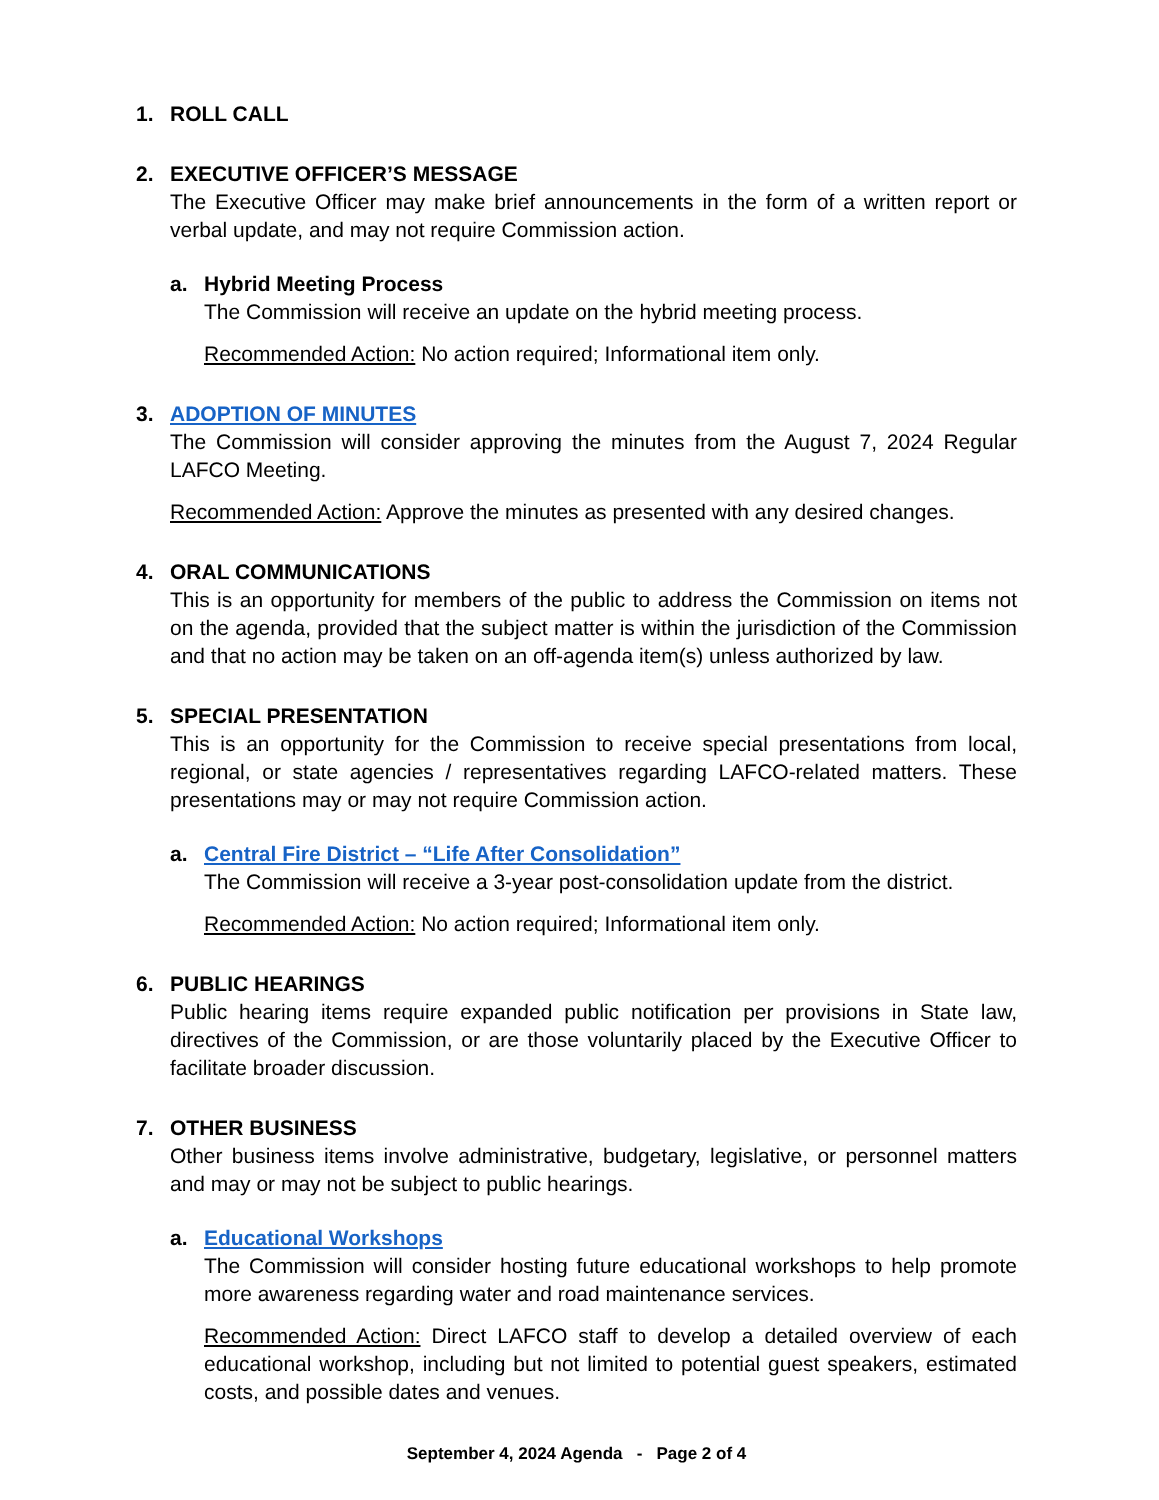1. ROLL CALL
2. EXECUTIVE OFFICER’S MESSAGE
The Executive Officer may make brief announcements in the form of a written report or verbal update, and may not require Commission action.
a. Hybrid Meeting Process
The Commission will receive an update on the hybrid meeting process.
Recommended Action: No action required; Informational item only.
3. ADOPTION OF MINUTES
The Commission will consider approving the minutes from the August 7, 2024 Regular LAFCO Meeting.
Recommended Action: Approve the minutes as presented with any desired changes.
4. ORAL COMMUNICATIONS
This is an opportunity for members of the public to address the Commission on items not on the agenda, provided that the subject matter is within the jurisdiction of the Commission and that no action may be taken on an off-agenda item(s) unless authorized by law.
5. SPECIAL PRESENTATION
This is an opportunity for the Commission to receive special presentations from local, regional, or state agencies / representatives regarding LAFCO-related matters. These presentations may or may not require Commission action.
a. Central Fire District – “Life After Consolidation”
The Commission will receive a 3-year post-consolidation update from the district.
Recommended Action: No action required; Informational item only.
6. PUBLIC HEARINGS
Public hearing items require expanded public notification per provisions in State law, directives of the Commission, or are those voluntarily placed by the Executive Officer to facilitate broader discussion.
7. OTHER BUSINESS
Other business items involve administrative, budgetary, legislative, or personnel matters and may or may not be subject to public hearings.
a. Educational Workshops
The Commission will consider hosting future educational workshops to help promote more awareness regarding water and road maintenance services.
Recommended Action: Direct LAFCO staff to develop a detailed overview of each educational workshop, including but not limited to potential guest speakers, estimated costs, and possible dates and venues.
September 4, 2024 Agenda - Page 2 of 4